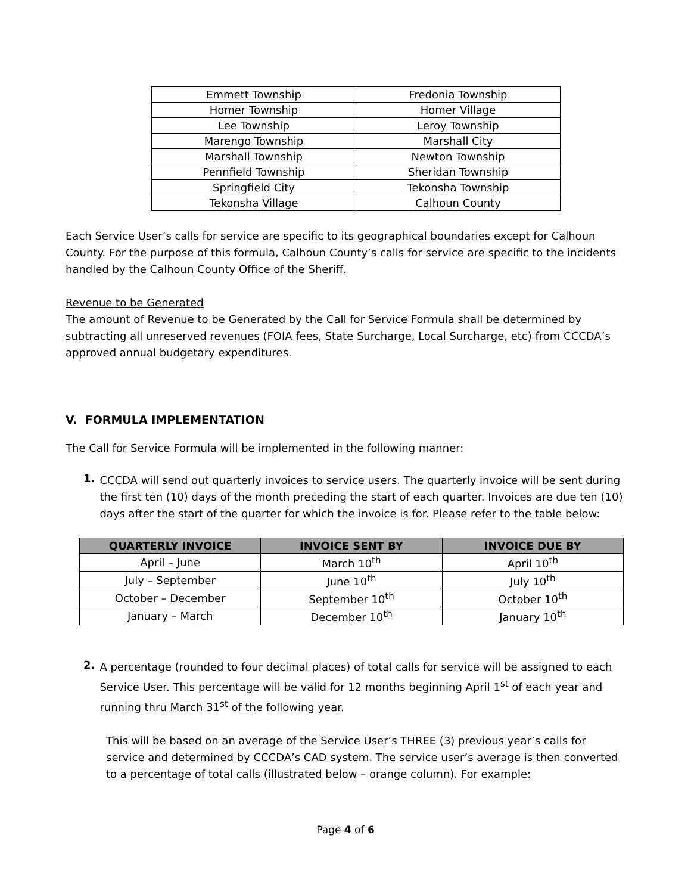| Emmett Township | Fredonia Township |
| Homer Township | Homer Village |
| Lee Township | Leroy Township |
| Marengo Township | Marshall City |
| Marshall Township | Newton Township |
| Pennfield Township | Sheridan Township |
| Springfield City | Tekonsha Township |
| Tekonsha Village | Calhoun County |
Each Service User’s calls for service are specific to its geographical boundaries except for Calhoun County. For the purpose of this formula, Calhoun County’s calls for service are specific to the incidents handled by the Calhoun County Office of the Sheriff.
Revenue to be Generated
The amount of Revenue to be Generated by the Call for Service Formula shall be determined by subtracting all unreserved revenues (FOIA fees, State Surcharge, Local Surcharge, etc) from CCCDA’s approved annual budgetary expenditures.
V. FORMULA IMPLEMENTATION
The Call for Service Formula will be implemented in the following manner:
1.
CCCDA will send out quarterly invoices to service users. The quarterly invoice will be sent during the first ten (10) days of the month preceding the start of each quarter. Invoices are due ten (10) days after the start of the quarter for which the invoice is for. Please refer to the table below:
| QUARTERLY INVOICE | INVOICE SENT BY | INVOICE DUE BY |
| --- | --- | --- |
| April – June | March 10<sup>th</sup> | April 10<sup>th</sup> |
| July – September | June 10<sup>th</sup> | July 10<sup>th</sup> |
| October – December | September 10<sup>th</sup> | October 10<sup>th</sup> |
| January – March | December 10<sup>th</sup> | January 10<sup>th</sup> |
2.
A percentage (rounded to four decimal places) of total calls for service will be assigned to each Service User. This percentage will be valid for 12 months beginning April 1<sup>st</sup> of each year and running thru March 31<sup>st</sup> of the following year.
This will be based on an average of the Service User’s THREE (3) previous year’s calls for service and determined by CCCDA’s CAD system. The service user’s average is then converted to a percentage of total calls (illustrated below – orange column). For example:
Page 4 of 6